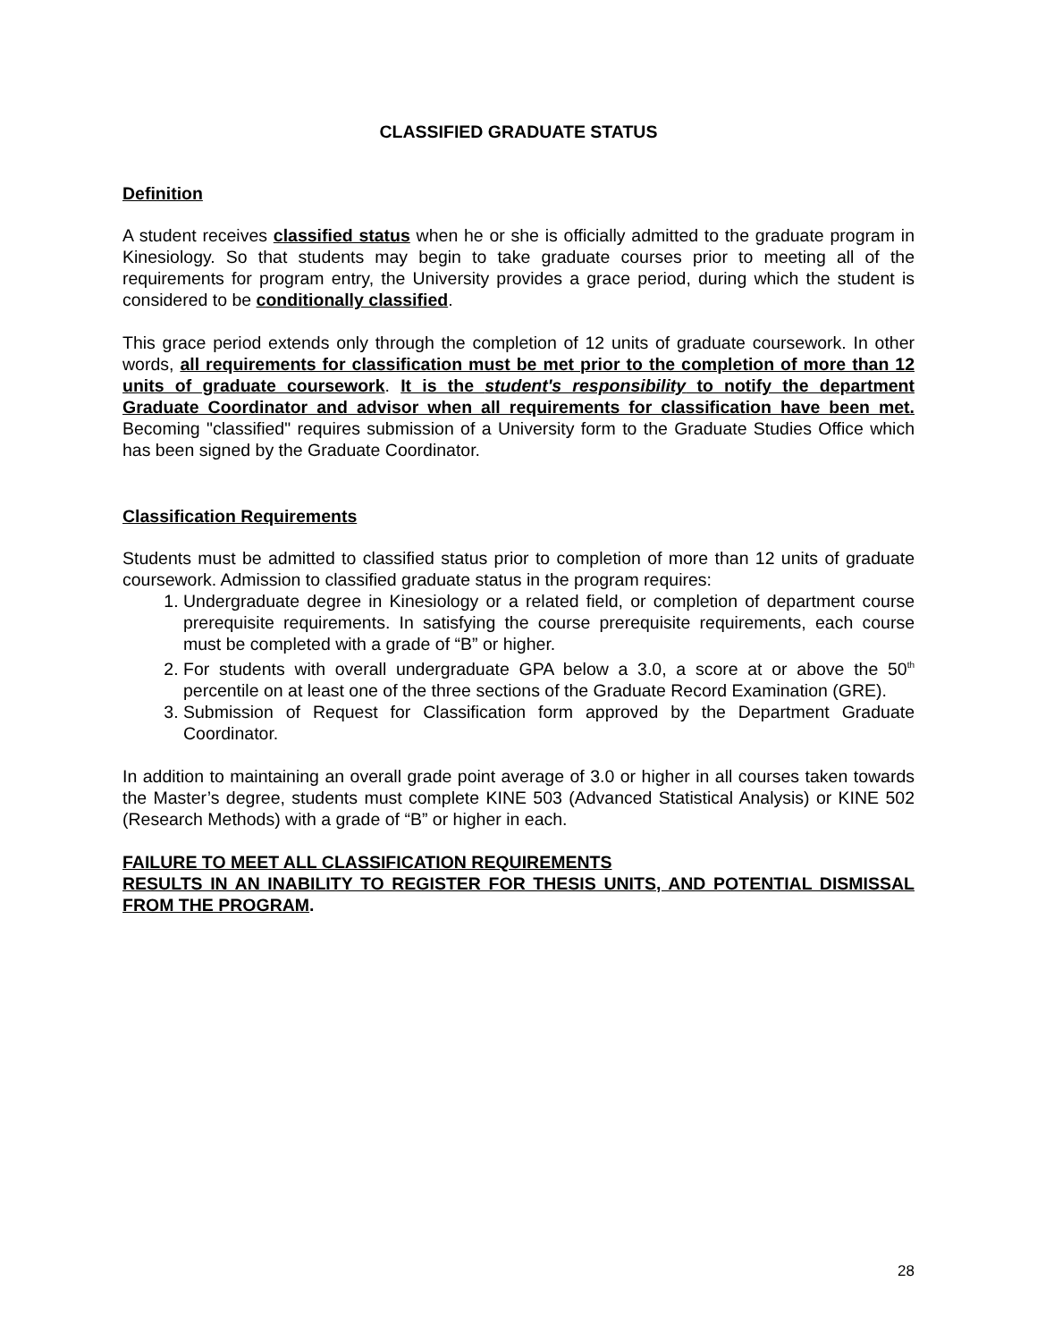CLASSIFIED GRADUATE STATUS
Definition
A student receives classified status when he or she is officially admitted to the graduate program in Kinesiology. So that students may begin to take graduate courses prior to meeting all of the requirements for program entry, the University provides a grace period, during which the student is considered to be conditionally classified.
This grace period extends only through the completion of 12 units of graduate coursework. In other words, all requirements for classification must be met prior to the completion of more than 12 units of graduate coursework. It is the student's responsibility to notify the department Graduate Coordinator and advisor when all requirements for classification have been met. Becoming "classified" requires submission of a University form to the Graduate Studies Office which has been signed by the Graduate Coordinator.
Classification Requirements
Students must be admitted to classified status prior to completion of more than 12 units of graduate coursework. Admission to classified graduate status in the program requires:
1. Undergraduate degree in Kinesiology or a related field, or completion of department course prerequisite requirements. In satisfying the course prerequisite requirements, each course must be completed with a grade of “B” or higher.
2. For students with overall undergraduate GPA below a 3.0, a score at or above the 50<sup>th</sup> percentile on at least one of the three sections of the Graduate Record Examination (GRE).
3. Submission of Request for Classification form approved by the Department Graduate Coordinator.
In addition to maintaining an overall grade point average of 3.0 or higher in all courses taken towards the Master’s degree, students must complete KINE 503 (Advanced Statistical Analysis) or KINE 502 (Research Methods) with a grade of “B” or higher in each.
FAILURE TO MEET ALL CLASSIFICATION REQUIREMENTS
RESULTS IN AN INABILITY TO REGISTER FOR THESIS UNITS, AND POTENTIAL DISMISSAL FROM THE PROGRAM.
28